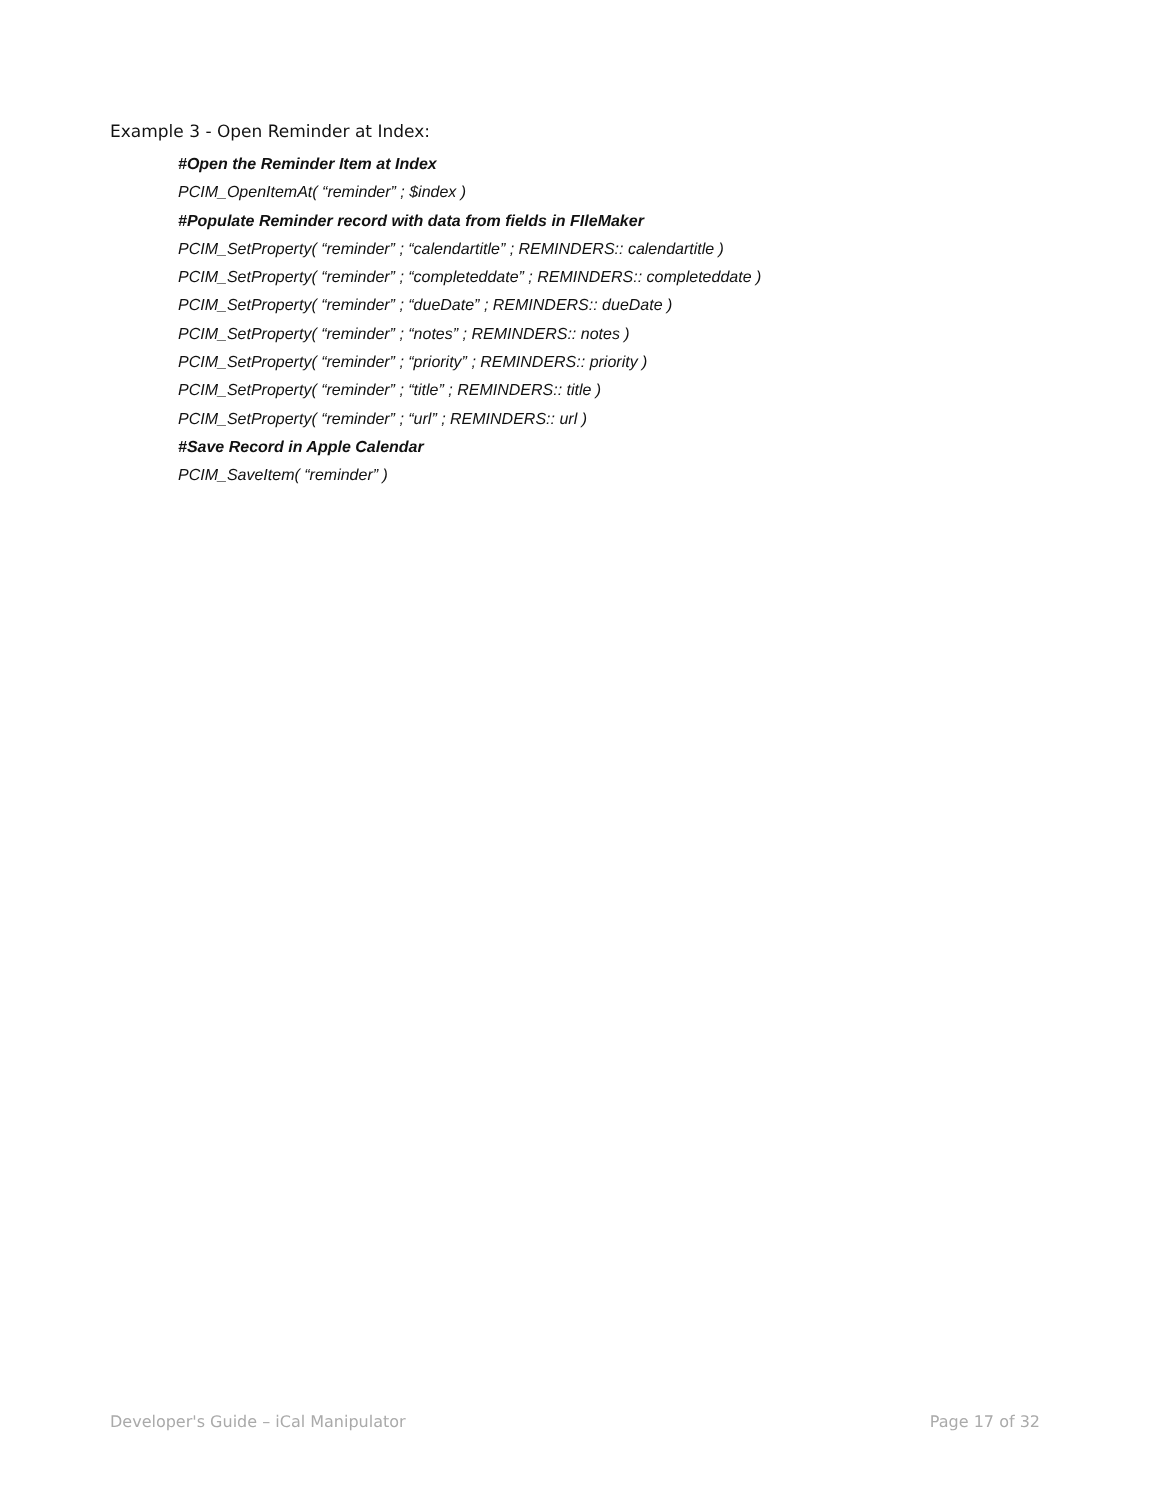Example 3 - Open Reminder at Index:
#Open the Reminder Item at Index
PCIM_OpenItemAt( “reminder” ; $index )
#Populate Reminder record with data from fields in FIleMaker
PCIM_SetProperty( “reminder” ; “calendartitle” ; REMINDERS:: calendartitle )
PCIM_SetProperty( “reminder” ; “completeddate” ; REMINDERS:: completeddate )
PCIM_SetProperty( “reminder” ; “dueDate” ; REMINDERS:: dueDate )
PCIM_SetProperty( “reminder” ; “notes” ; REMINDERS:: notes )
PCIM_SetProperty( “reminder” ; “priority” ; REMINDERS:: priority )
PCIM_SetProperty( “reminder” ; “title” ; REMINDERS:: title )
PCIM_SetProperty( “reminder” ; “url” ; REMINDERS:: url )
#Save Record in Apple Calendar
PCIM_SaveItem( “reminder” )
Developer's Guide – iCal Manipulator Page 17 of 32